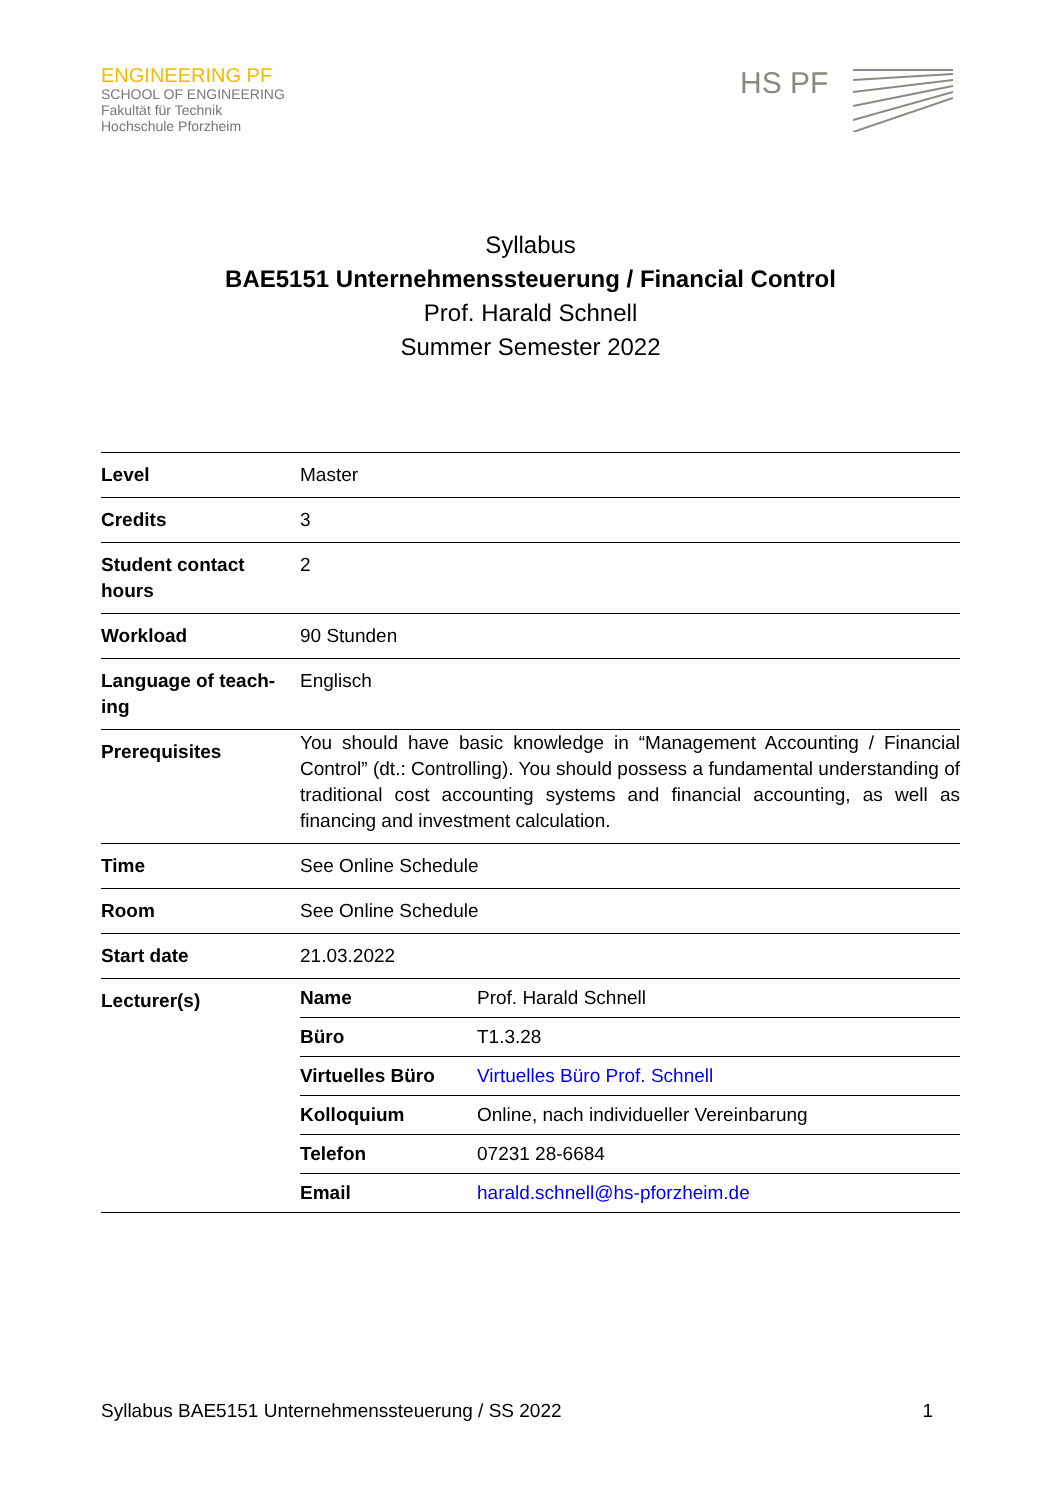ENGINEERING PF
SCHOOL OF ENGINEERING
Fakultät für Technik
Hochschule Pforzheim
HS PF
Syllabus
BAE5151 Unternehmenssteuerung / Financial Control
Prof. Harald Schnell
Summer Semester 2022
| Level | Master |
| Credits | 3 |
| Student contact hours | 2 |
| Workload | 90 Stunden |
| Language of teach-ing | Englisch |
| Prerequisites | You should have basic knowledge in “Management Accounting / Financial Control” (dt.: Controlling). You should possess a fundamental understanding of traditional cost accounting systems and financial accounting, as well as financing and investment calculation. |
| Time | See Online Schedule |
| Room | See Online Schedule |
| Start date | 21.03.2022 |
| Lecturer(s) | / Name / Prof. Harald Schnell / / Büro / T1.3.28 / / Virtuelles Büro / Virtuelles Büro Prof. Schnell / / Kolloquium / Online, nach individueller Vereinbarung / / Telefon / 07231 28-6684 / / Email / harald.schnell@hs-pforzheim.de / |
Syllabus BAE5151 Unternehmenssteuerung / SS 2022 1